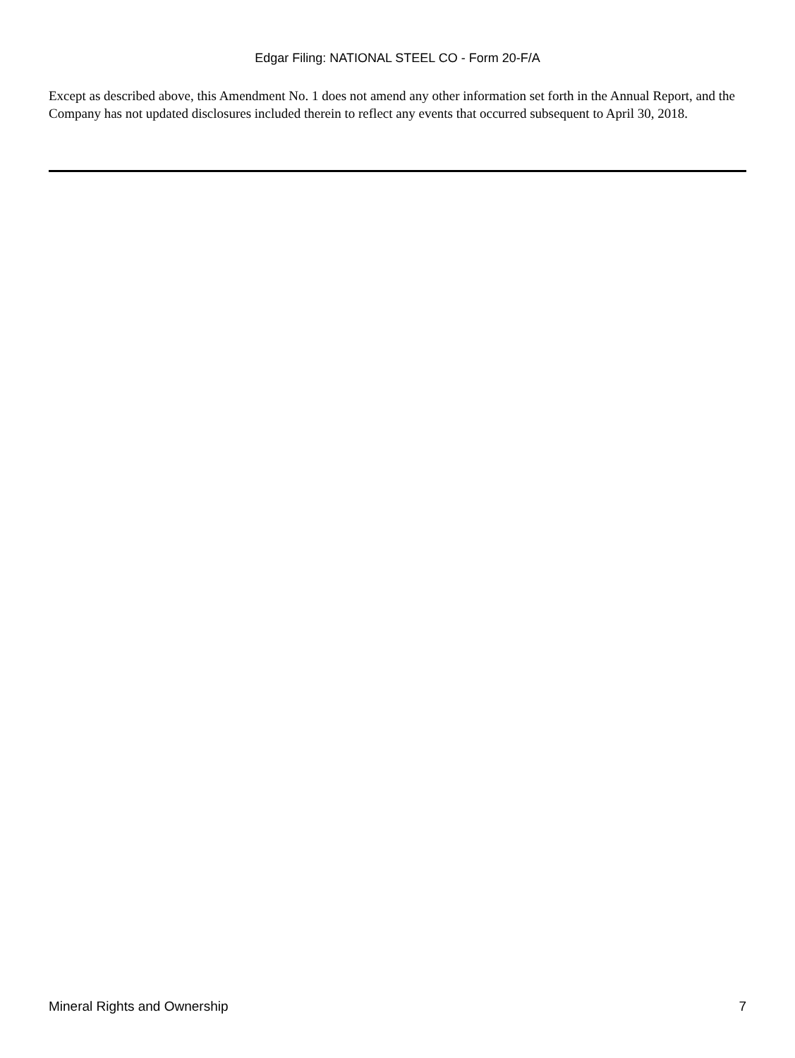Edgar Filing: NATIONAL STEEL CO - Form 20-F/A
Except as described above, this Amendment No. 1 does not amend any other information set forth in the Annual Report, and the Company has not updated disclosures included therein to reflect any events that occurred subsequent to April 30, 2018.
Mineral Rights and Ownership 7